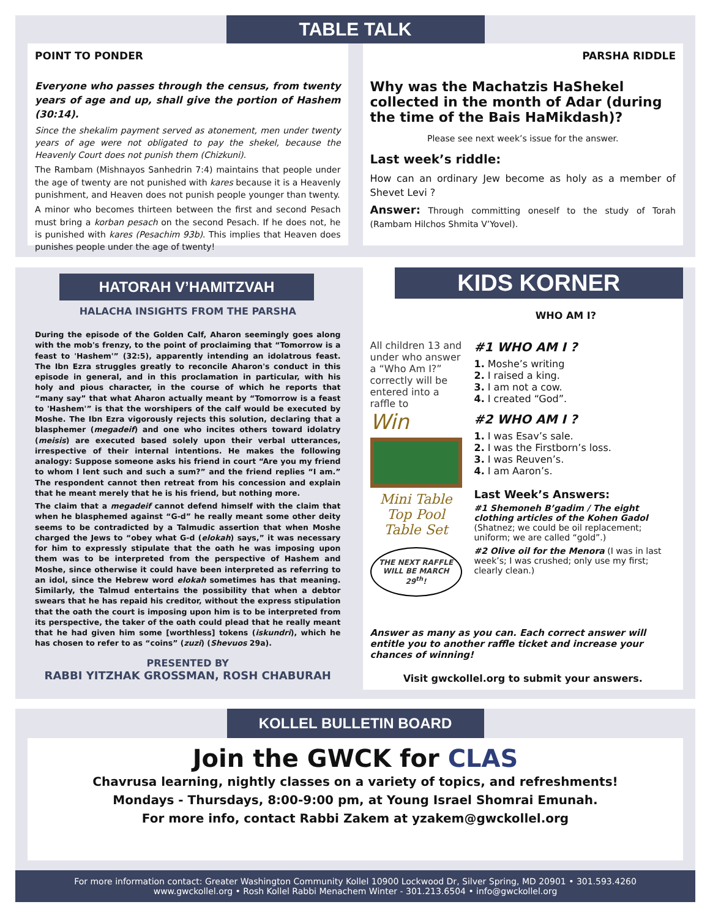TABLE TALK
POINT TO PONDER
Everyone who passes through the census, from twenty years of age and up, shall give the portion of Hashem (30:14).
Since the shekalim payment served as atonement, men under twenty years of age were not obligated to pay the shekel, because the Heavenly Court does not punish them (Chizkuni).
The Rambam (Mishnayos Sanhedrin 7:4) maintains that people under the age of twenty are not punished with kares because it is a Heavenly punishment, and Heaven does not punish people younger than twenty.
A minor who becomes thirteen between the first and second Pesach must bring a korban pesach on the second Pesach. If he does not, he is punished with kares (Pesachim 93b). This implies that Heaven does punishes people under the age of twenty!
PARSHA RIDDLE
Why was the Machatzis HaShekel collected in the month of Adar (during the time of the Bais HaMikdash)?
Please see next week’s issue for the answer.
Last week’s riddle:
How can an ordinary Jew become as holy as a member of Shevet Levi ?
Answer: Through committing oneself to the study of Torah (Rambam Hilchos Shmita V’Yovel).
HATORAH V’HAMITZVAH
HALACHA INSIGHTS FROM THE PARSHA
During the episode of the Golden Calf, Aharon seemingly goes along with the mob's frenzy, to the point of proclaiming that “Tomorrow is a feast to 'Hashem'” (32:5), apparently intending an idolatrous feast. The Ibn Ezra struggles greatly to reconcile Aharon's conduct in this episode in general, and in this proclamation in particular, with his holy and pious character, in the course of which he reports that “many say” that what Aharon actually meant by “Tomorrow is a feast to 'Hashem'” is that the worshipers of the calf would be executed by Moshe. The Ibn Ezra vigorously rejects this solution, declaring that a blasphemer (megadeif) and one who incites others toward idolatry (meisis) are executed based solely upon their verbal utterances, irrespective of their internal intentions. He makes the following analogy: Suppose someone asks his friend in court “Are you my friend to whom I lent such and such a sum?” and the friend replies “I am.” The respondent cannot then retreat from his concession and explain that he meant merely that he is his friend, but nothing more.
The claim that a megadeif cannot defend himself with the claim that when he blasphemed against “G-d” he really meant some other deity seems to be contradicted by a Talmudic assertion that when Moshe charged the Jews to “obey what G-d (elokah) says,” it was necessary for him to expressly stipulate that the oath he was imposing upon them was to be interpreted from the perspective of Hashem and Moshe, since otherwise it could have been interpreted as referring to an idol, since the Hebrew word elokah sometimes has that meaning. Similarly, the Talmud entertains the possibility that when a debtor swears that he has repaid his creditor, without the express stipulation that the oath the court is imposing upon him is to be interpreted from its perspective, the taker of the oath could plead that he really meant that he had given him some [worthless] tokens (iskundri), which he has chosen to refer to as “coins” (zuzi) (Shevuos 29a).
PRESENTED BY
RABBI YITZHAK GROSSMAN, ROSH CHABURAH
KIDS KORNER
WHO AM I?
All children 13 and under who answer a “Who Am I?” correctly will be entered into a raffle to
Win
Mini Table Top Pool Table Set
THE NEXT RAFFLE WILL BE MARCH 29<sup>th</sup>!
#1 WHO AM I ?
1. Moshe’s writing
2. I raised a king.
3. I am not a cow.
4. I created “God”.
#2 WHO AM I ?
1. I was Esav’s sale.
2. I was the Firstborn’s loss.
3. I was Reuven’s.
4. I am Aaron’s.
Last Week’s Answers:
#1 Shemoneh B’gadim / The eight clothing articles of the Kohen Gadol (Shatnez; we could be oil replacement; uniform; we are called “gold”.)
#2 Olive oil for the Menora (I was in last week’s; I was crushed; only use my first; clearly clean.)
Answer as many as you can. Each correct answer will entitle you to another raffle ticket and increase your chances of winning!
Visit gwckollel.org to submit your answers.
KOLLEL BULLETIN BOARD
Join the GWCK for CLAS
Chavrusa learning, nightly classes on a variety of topics, and refreshments!
Mondays - Thursdays, 8:00-9:00 pm, at Young Israel Shomrai Emunah.
For more info, contact Rabbi Zakem at yzakem@gwckollel.org
For more information contact: Greater Washington Community Kollel 10900 Lockwood Dr, Silver Spring, MD 20901 • 301.593.4260
www.gwckollel.org • Rosh Kollel Rabbi Menachem Winter - 301.213.6504 • info@gwckollel.org